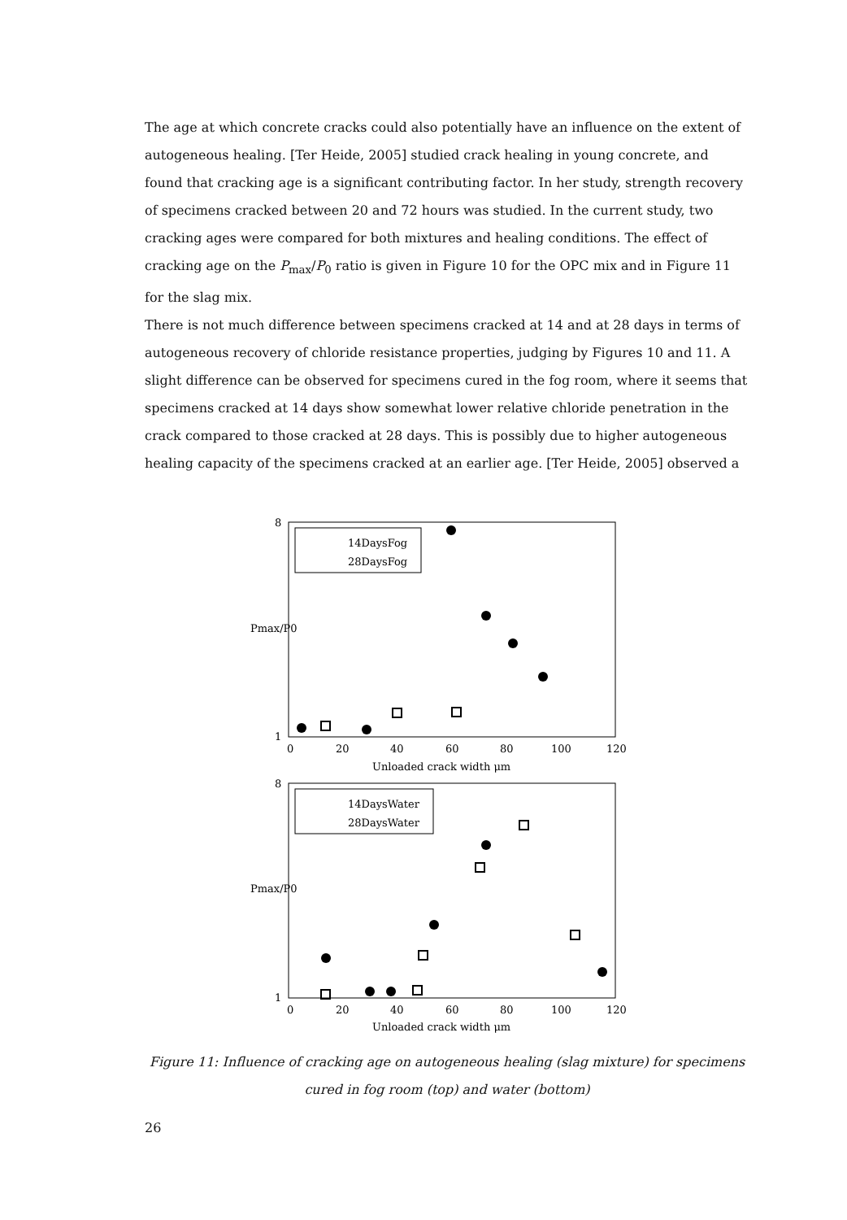The age at which concrete cracks could also potentially have an influence on the extent of autogeneous healing. [Ter Heide, 2005] studied crack healing in young concrete, and found that cracking age is a significant contributing factor. In her study, strength recovery of specimens cracked between 20 and 72 hours was studied. In the current study, two cracking ages were compared for both mixtures and healing conditions. The effect of cracking age on the P<sub>max</sub>/P<sub>0</sub> ratio is given in Figure 10 for the OPC mix and in Figure 11 for the slag mix.
There is not much difference between specimens cracked at 14 and at 28 days in terms of autogeneous recovery of chloride resistance properties, judging by Figures 10 and 11. A slight difference can be observed for specimens cured in the fog room, where it seems that specimens cracked at 14 days show somewhat lower relative chloride penetration in the crack compared to those cracked at 28 days. This is possibly due to higher autogeneous healing capacity of the specimens cracked at an earlier age. [Ter Heide, 2005] observed a
8
1
0
20
40
60
80
100
120
Unloaded crack width μm
Pmax/P0
14DaysFog
28DaysFog
8
1
0
20
40
60
80
100
120
Unloaded crack width μm
Pmax/P0
14DaysWater
28DaysWater
Figure 11: Influence of cracking age on autogeneous healing (slag mixture) for specimens cured in fog room (top) and water (bottom)
26